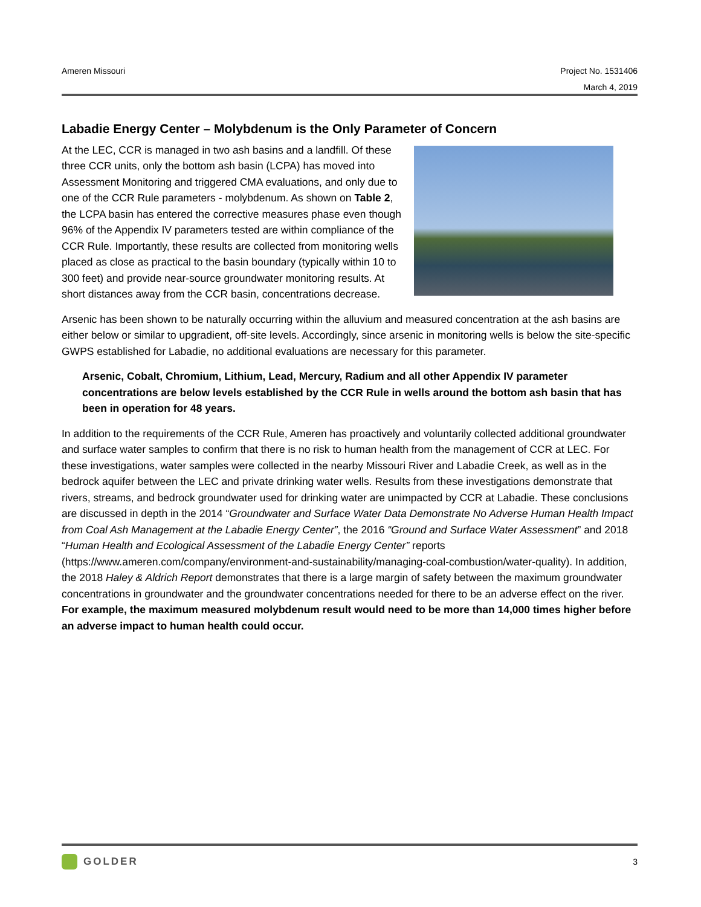Ameren Missouri Project No. 1531406
March 4, 2019
Labadie Energy Center – Molybdenum is the Only Parameter of Concern
At the LEC, CCR is managed in two ash basins and a landfill. Of these three CCR units, only the bottom ash basin (LCPA) has moved into Assessment Monitoring and triggered CMA evaluations, and only due to one of the CCR Rule parameters - molybdenum. As shown on Table 2, the LCPA basin has entered the corrective measures phase even though 96% of the Appendix IV parameters tested are within compliance of the CCR Rule. Importantly, these results are collected from monitoring wells placed as close as practical to the basin boundary (typically within 10 to 300 feet) and provide near-source groundwater monitoring results. At short distances away from the CCR basin, concentrations decrease.
Arsenic has been shown to be naturally occurring within the alluvium and measured concentration at the ash basins are either below or similar to upgradient, off-site levels. Accordingly, since arsenic in monitoring wells is below the site-specific GWPS established for Labadie, no additional evaluations are necessary for this parameter.
Arsenic, Cobalt, Chromium, Lithium, Lead, Mercury, Radium and all other Appendix IV parameter concentrations are below levels established by the CCR Rule in wells around the bottom ash basin that has been in operation for 48 years.
In addition to the requirements of the CCR Rule, Ameren has proactively and voluntarily collected additional groundwater and surface water samples to confirm that there is no risk to human health from the management of CCR at LEC. For these investigations, water samples were collected in the nearby Missouri River and Labadie Creek, as well as in the bedrock aquifer between the LEC and private drinking water wells. Results from these investigations demonstrate that rivers, streams, and bedrock groundwater used for drinking water are unimpacted by CCR at Labadie. These conclusions are discussed in depth in the 2014 “Groundwater and Surface Water Data Demonstrate No Adverse Human Health Impact from Coal Ash Management at the Labadie Energy Center”, the 2016 “Ground and Surface Water Assessment” and 2018 “Human Health and Ecological Assessment of the Labadie Energy Center” reports (https://www.ameren.com/company/environment-and-sustainability/managing-coal-combustion/water-quality). In addition, the 2018 Haley & Aldrich Report demonstrates that there is a large margin of safety between the maximum groundwater concentrations in groundwater and the groundwater concentrations needed for there to be an adverse effect on the river. For example, the maximum measured molybdenum result would need to be more than 14,000 times higher before an adverse impact to human health could occur.
GOLDER
3